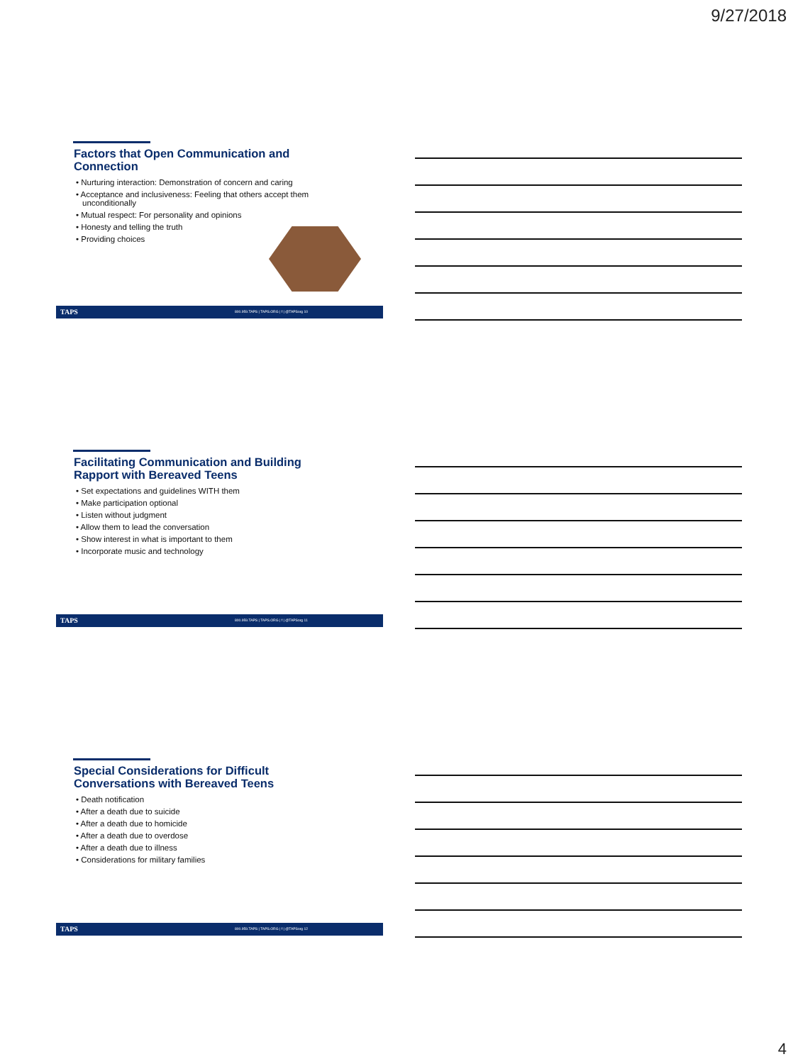9/27/2018
Factors that Open Communication and Connection
• Nurturing interaction: Demonstration of concern and caring
• Acceptance and inclusiveness: Feeling that others accept them unconditionally
• Mutual respect: For personality and opinions
• Honesty and telling the truth
• Providing choices
TAPS 800.959.TAPS | TAPS.ORG | f | @TAPSorg 10
Facilitating Communication and Building Rapport with Bereaved Teens
• Set expectations and guidelines WITH them
• Make participation optional
• Listen without judgment
• Allow them to lead the conversation
• Show interest in what is important to them
• Incorporate music and technology
TAPS 800.959.TAPS | TAPS.ORG | f | @TAPSorg 11
Special Considerations for Difficult Conversations with Bereaved Teens
• Death notification
• After a death due to suicide
• After a death due to homicide
• After a death due to overdose
• After a death due to illness
• Considerations for military families
TAPS 800.959.TAPS | TAPS.ORG | f | @TAPSorg 12
4